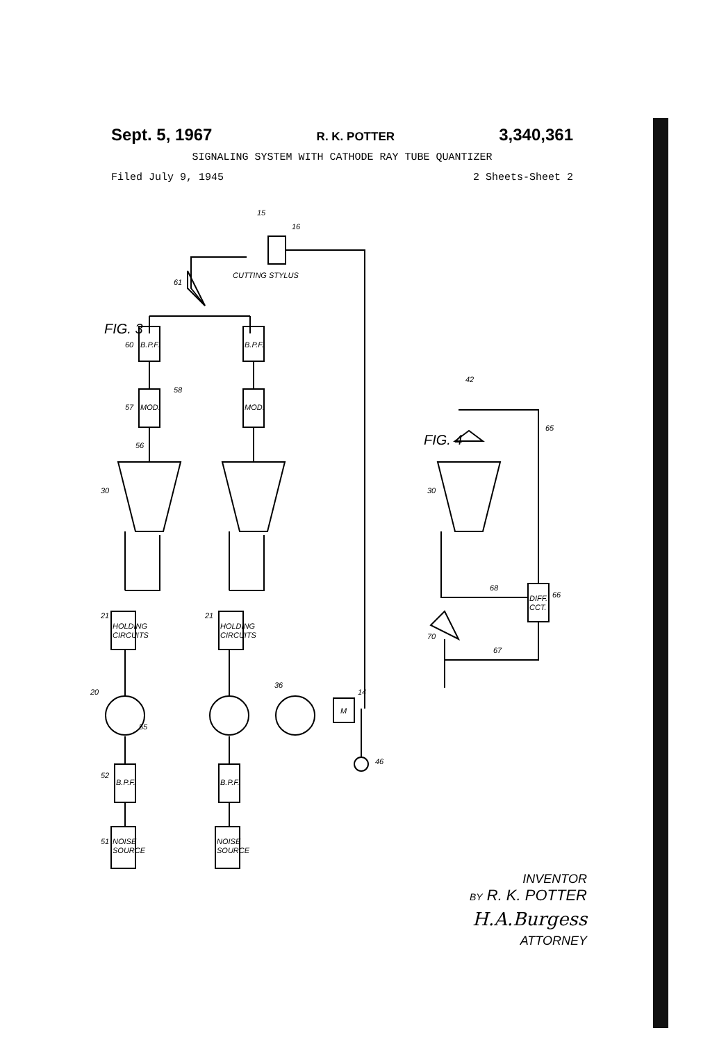Sept. 5, 1967 R. K. POTTER 3,340,361
SIGNALING SYSTEM WITH CATHODE RAY TUBE QUANTIZER
Filed July 9, 1945 2 Sheets-Sheet 2
FIG. 3
FIG. 4
CUTTING STYLUS
B.P.F.
B.P.F.
MOD.
MOD.
HOLDING
CIRCUITS
HOLDING
CIRCUITS
M
B.P.F.
B.P.F.
NOISE
SOURCE
NOISE
SOURCE
DIFF.
CCT.
15
16
61
60
57
58
56
30
21
21
20
55
36
14
46
52
51
42
65
30
68
66
70
67
INVENTOR
BY R. K. POTTER
H.A.Burgess
ATTORNEY